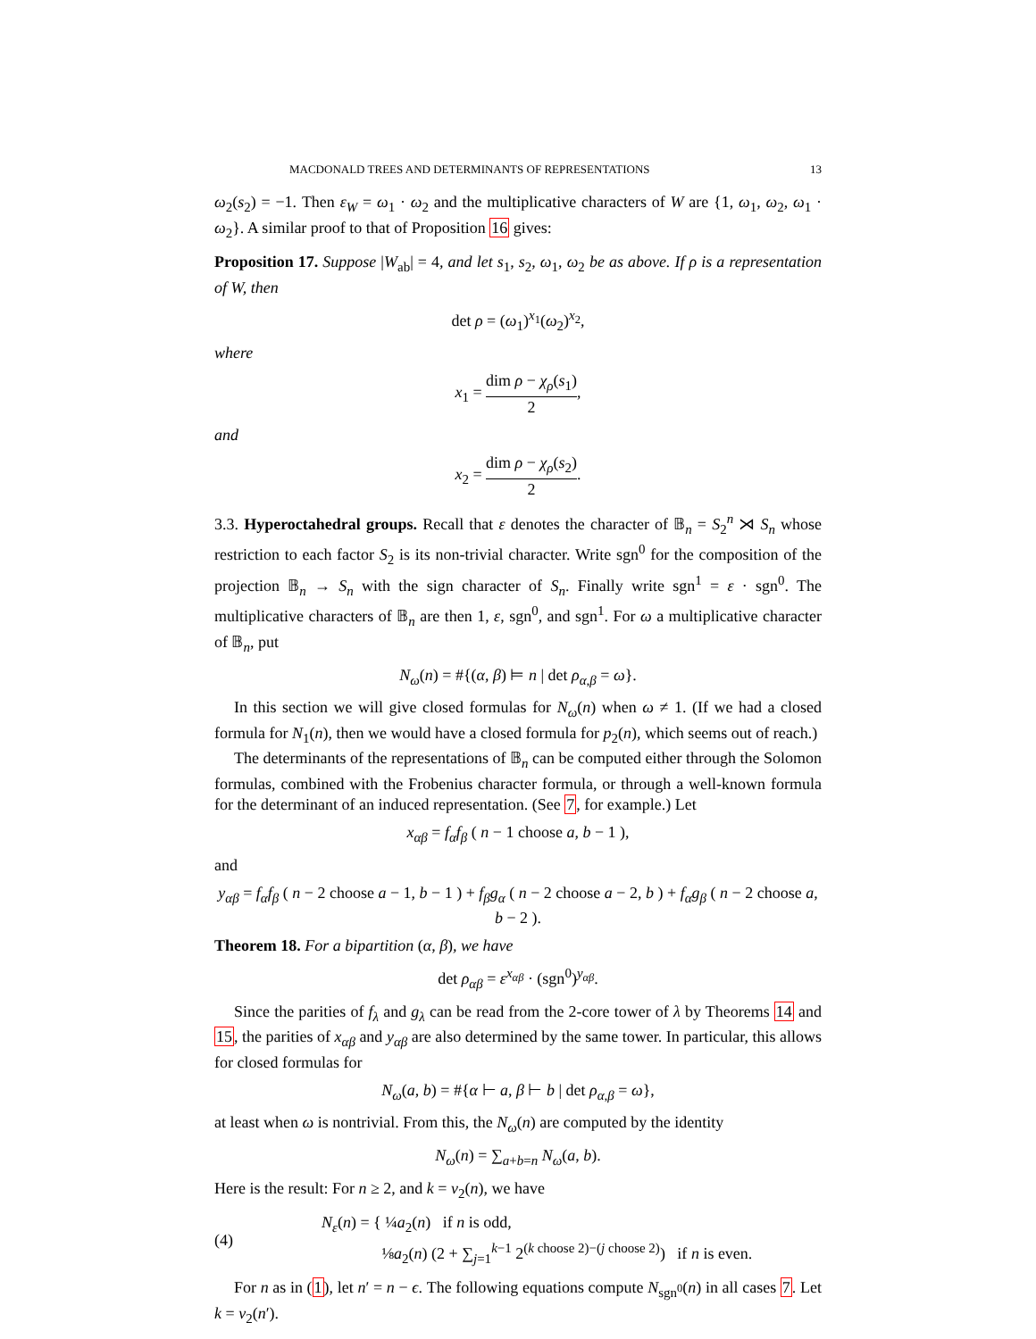MACDONALD TREES AND DETERMINANTS OF REPRESENTATIONS 13
ω<sub>2</sub>(s<sub>2</sub>) = −1. Then ε<sub>W</sub> = ω<sub>1</sub> · ω<sub>2</sub> and the multiplicative characters of W are {1, ω<sub>1</sub>, ω<sub>2</sub>, ω<sub>1</sub> · ω<sub>2</sub>}. A similar proof to that of Proposition 16 gives:
Proposition 17. Suppose |W<sub>ab</sub>| = 4, and let s<sub>1</sub>, s<sub>2</sub>, ω<sub>1</sub>, ω<sub>2</sub> be as above. If ρ is a representation of W, then
det ρ = (ω<sub>1</sub>)<sup>x<sub>1</sub></sup>(ω<sub>2</sub>)<sup>x<sub>2</sub></sup>,
where
x<sub>1</sub> = dim ρ − χ<sub>ρ</sub>(s<sub>1</sub>) 2,
and
x<sub>2</sub> = dim ρ − χ<sub>ρ</sub>(s<sub>2</sub>) 2.
3.3. Hyperoctahedral groups. Recall that ε denotes the character of 𝔹<sub>n</sub> = S<sub>2</sub><sup>n</sup> ⋊ S<sub>n</sub> whose restriction to each factor S<sub>2</sub> is its non-trivial character. Write sgn<sup>0</sup> for the composition of the projection 𝔹<sub>n</sub> → S<sub>n</sub> with the sign character of S<sub>n</sub>. Finally write sgn<sup>1</sup> = ε · sgn<sup>0</sup>. The multiplicative characters of 𝔹<sub>n</sub> are then 1, ε, sgn<sup>0</sup>, and sgn<sup>1</sup>. For ω a multiplicative character of 𝔹<sub>n</sub>, put
N<sub>ω</sub>(n) = #{(α, β) ⊨ n | det ρ<sub>α,β</sub> = ω}.
In this section we will give closed formulas for N<sub>ω</sub>(n) when ω ≠ 1. (If we had a closed formula for N<sub>1</sub>(n), then we would have a closed formula for p<sub>2</sub>(n), which seems out of reach.)
The determinants of the representations of 𝔹<sub>n</sub> can be computed either through the Solomon formulas, combined with the Frobenius character formula, or through a well-known formula for the determinant of an induced representation. (See 7, for example.) Let
x<sub>αβ</sub> = f<sub>α</sub>f<sub>β</sub> ( n − 1 choose a, b − 1 ),
and
y<sub>αβ</sub> = f<sub>α</sub>f<sub>β</sub> ( n − 2 choose a − 1, b − 1 ) + f<sub>β</sub>g<sub>α</sub> ( n − 2 choose a − 2, b ) + f<sub>α</sub>g<sub>β</sub> ( n − 2 choose a, b − 2 ).
Theorem 18. For a bipartition (α, β), we have
det ρ<sub>αβ</sub> = ε<sup>x<sub>αβ</sub></sup> · (sgn<sup>0</sup>)<sup>y<sub>αβ</sub></sup>.
Since the parities of f<sub>λ</sub> and g<sub>λ</sub> can be read from the 2-core tower of λ by Theorems 14 and 15, the parities of x<sub>αβ</sub> and y<sub>αβ</sub> are also determined by the same tower. In particular, this allows for closed formulas for
N<sub>ω</sub>(a, b) = #{α ⊢ a, β ⊢ b | det ρ<sub>α,β</sub> = ω},
at least when ω is nontrivial. From this, the N<sub>ω</sub>(n) are computed by the identity
N<sub>ω</sub>(n) = ∑<sub>a+b=n</sub> N<sub>ω</sub>(a, b).
Here is the result: For n ≥ 2, and k = v<sub>2</sub>(n), we have
(4) N<sub>ε</sub>(n) = { ¼a<sub>2</sub>(n) if n is odd,
⅛a<sub>2</sub>(n) (2 + ∑<sub>j=1</sub><sup>k−1</sup> 2<sup>(k choose 2)−(j choose 2)</sup>) if n is even.
For n as in (1), let n′ = n − ϵ. The following equations compute N<sub>sgn<sup>0</sup></sub>(n) in all cases 7. Let k = v<sub>2</sub>(n′).